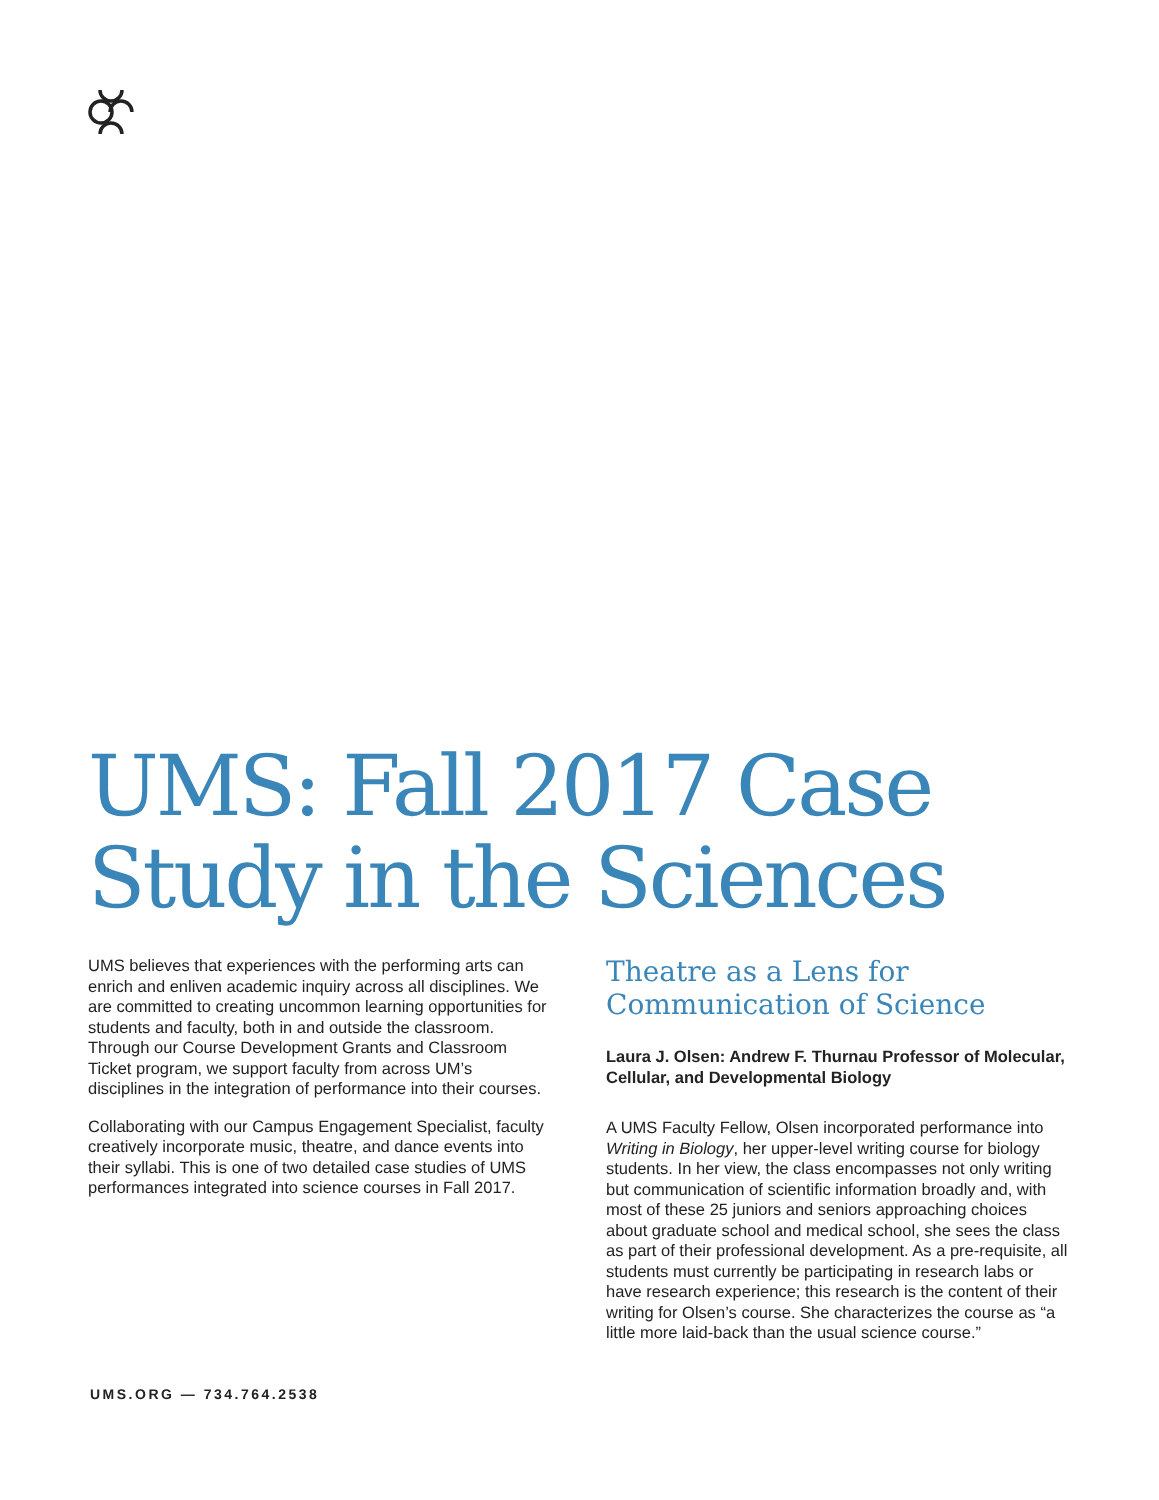UMS: Fall 2017 Case Study in the Sciences
UMS believes that experiences with the performing arts can enrich and enliven academic inquiry across all disciplines. We are committed to creating uncommon learning opportunities for students and faculty, both in and outside the classroom. Through our Course Development Grants and Classroom Ticket program, we support faculty from across UM’s disciplines in the integration of performance into their courses.
Collaborating with our Campus Engagement Specialist, faculty creatively incorporate music, theatre, and dance events into their syllabi. This is one of two detailed case studies of UMS performances integrated into science courses in Fall 2017.
Theatre as a Lens for Communication of Science
Laura J. Olsen: Andrew F. Thurnau Professor of Molecular, Cellular, and Developmental Biology
A UMS Faculty Fellow, Olsen incorporated performance into Writing in Biology, her upper-level writing course for biology students. In her view, the class encompasses not only writing but communication of scientific information broadly and, with most of these 25 juniors and seniors approaching choices about graduate school and medical school, she sees the class as part of their professional development. As a pre-requisite, all students must currently be participating in research labs or have research experience; this research is the content of their writing for Olsen’s course. She characterizes the course as “a little more laid-back than the usual science course.”
UMS.ORG — 734.764.2538